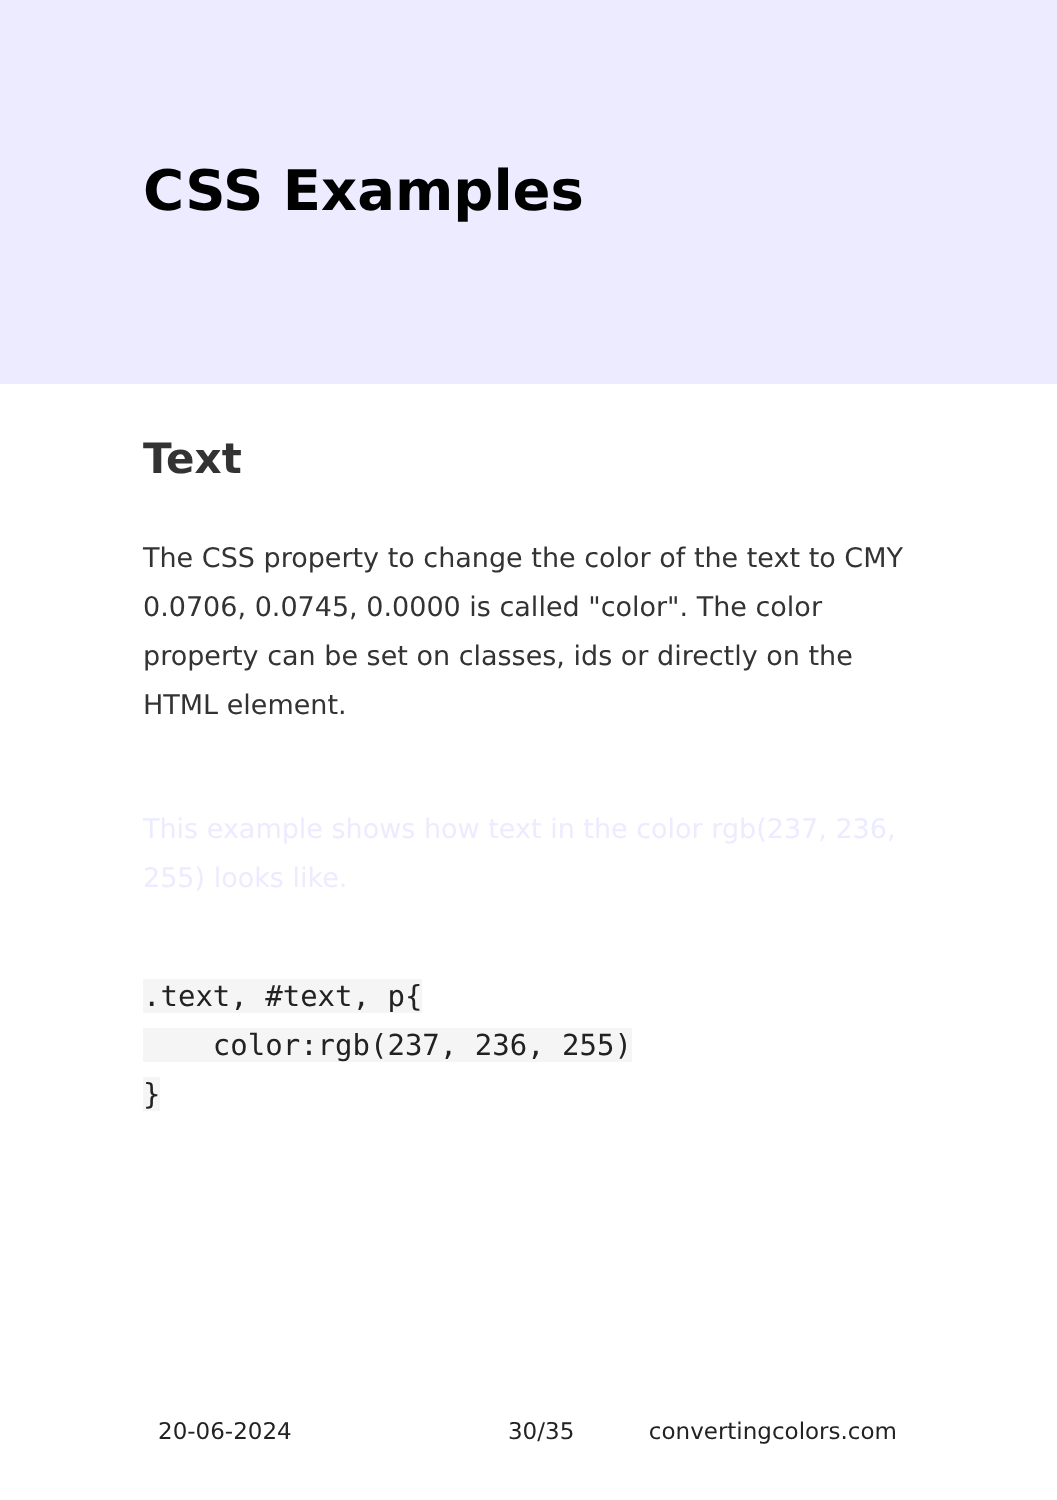CSS Examples
Text
The CSS property to change the color of the text to CMY 0.0706, 0.0745, 0.0000 is called "color". The color property can be set on classes, ids or directly on the HTML element.
This example shows how text in the color rgb(237, 236, 255) looks like.
.text, #text, p{
    color:rgb(237, 236, 255)
}
20-06-2024 30/35 convertingcolors.com